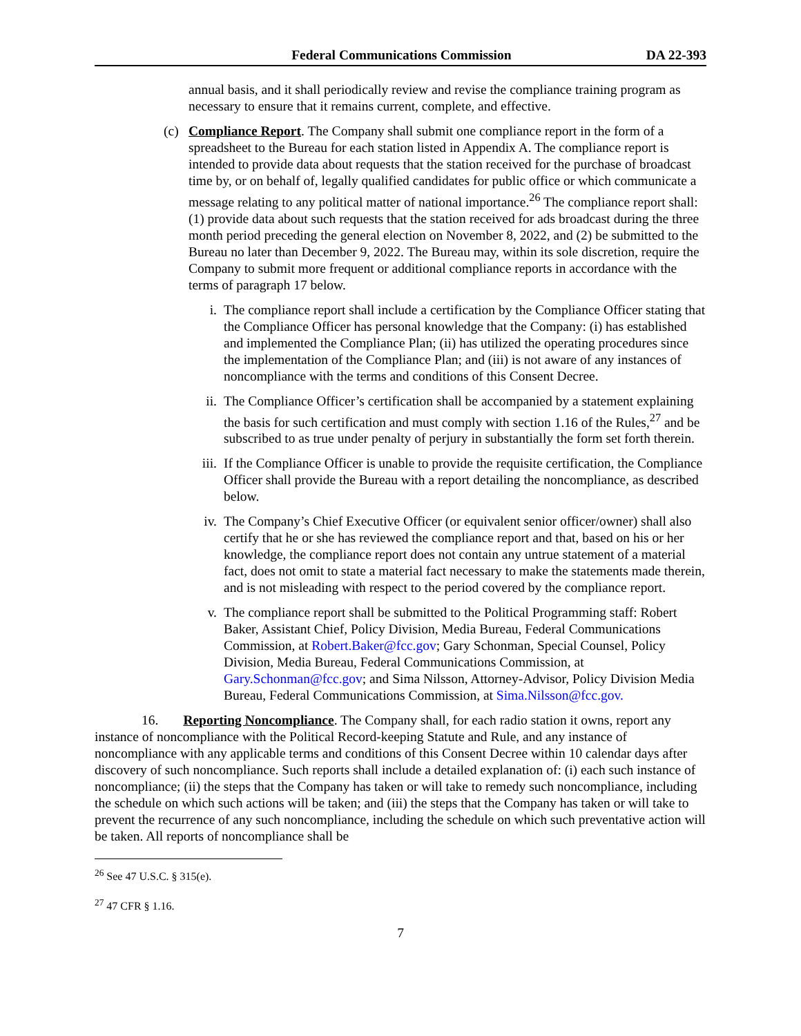Federal Communications Commission DA 22-393
annual basis, and it shall periodically review and revise the compliance training program as necessary to ensure that it remains current, complete, and effective.
(c) Compliance Report. The Company shall submit one compliance report in the form of a spreadsheet to the Bureau for each station listed in Appendix A. The compliance report is intended to provide data about requests that the station received for the purchase of broadcast time by, or on behalf of, legally qualified candidates for public office or which communicate a message relating to any political matter of national importance.<sup>26</sup> The compliance report shall: (1) provide data about such requests that the station received for ads broadcast during the three month period preceding the general election on November 8, 2022, and (2) be submitted to the Bureau no later than December 9, 2022. The Bureau may, within its sole discretion, require the Company to submit more frequent or additional compliance reports in accordance with the terms of paragraph 17 below.
i. The compliance report shall include a certification by the Compliance Officer stating that the Compliance Officer has personal knowledge that the Company: (i) has established and implemented the Compliance Plan; (ii) has utilized the operating procedures since the implementation of the Compliance Plan; and (iii) is not aware of any instances of noncompliance with the terms and conditions of this Consent Decree.
ii. The Compliance Officer’s certification shall be accompanied by a statement explaining the basis for such certification and must comply with section 1.16 of the Rules,<sup>27</sup> and be subscribed to as true under penalty of perjury in substantially the form set forth therein.
iii. If the Compliance Officer is unable to provide the requisite certification, the Compliance Officer shall provide the Bureau with a report detailing the noncompliance, as described below.
iv. The Company’s Chief Executive Officer (or equivalent senior officer/owner) shall also certify that he or she has reviewed the compliance report and that, based on his or her knowledge, the compliance report does not contain any untrue statement of a material fact, does not omit to state a material fact necessary to make the statements made therein, and is not misleading with respect to the period covered by the compliance report.
v. The compliance report shall be submitted to the Political Programming staff: Robert Baker, Assistant Chief, Policy Division, Media Bureau, Federal Communications Commission, at Robert.Baker@fcc.gov; Gary Schonman, Special Counsel, Policy Division, Media Bureau, Federal Communications Commission, at Gary.Schonman@fcc.gov; and Sima Nilsson, Attorney-Advisor, Policy Division Media Bureau, Federal Communications Commission, at Sima.Nilsson@fcc.gov.
16. Reporting Noncompliance. The Company shall, for each radio station it owns, report any instance of noncompliance with the Political Record-keeping Statute and Rule, and any instance of noncompliance with any applicable terms and conditions of this Consent Decree within 10 calendar days after discovery of such noncompliance. Such reports shall include a detailed explanation of: (i) each such instance of noncompliance; (ii) the steps that the Company has taken or will take to remedy such noncompliance, including the schedule on which such actions will be taken; and (iii) the steps that the Company has taken or will take to prevent the recurrence of any such noncompliance, including the schedule on which such preventative action will be taken. All reports of noncompliance shall be
<sup>26</sup> See 47 U.S.C. § 315(e).
<sup>27</sup> 47 CFR § 1.16.
7